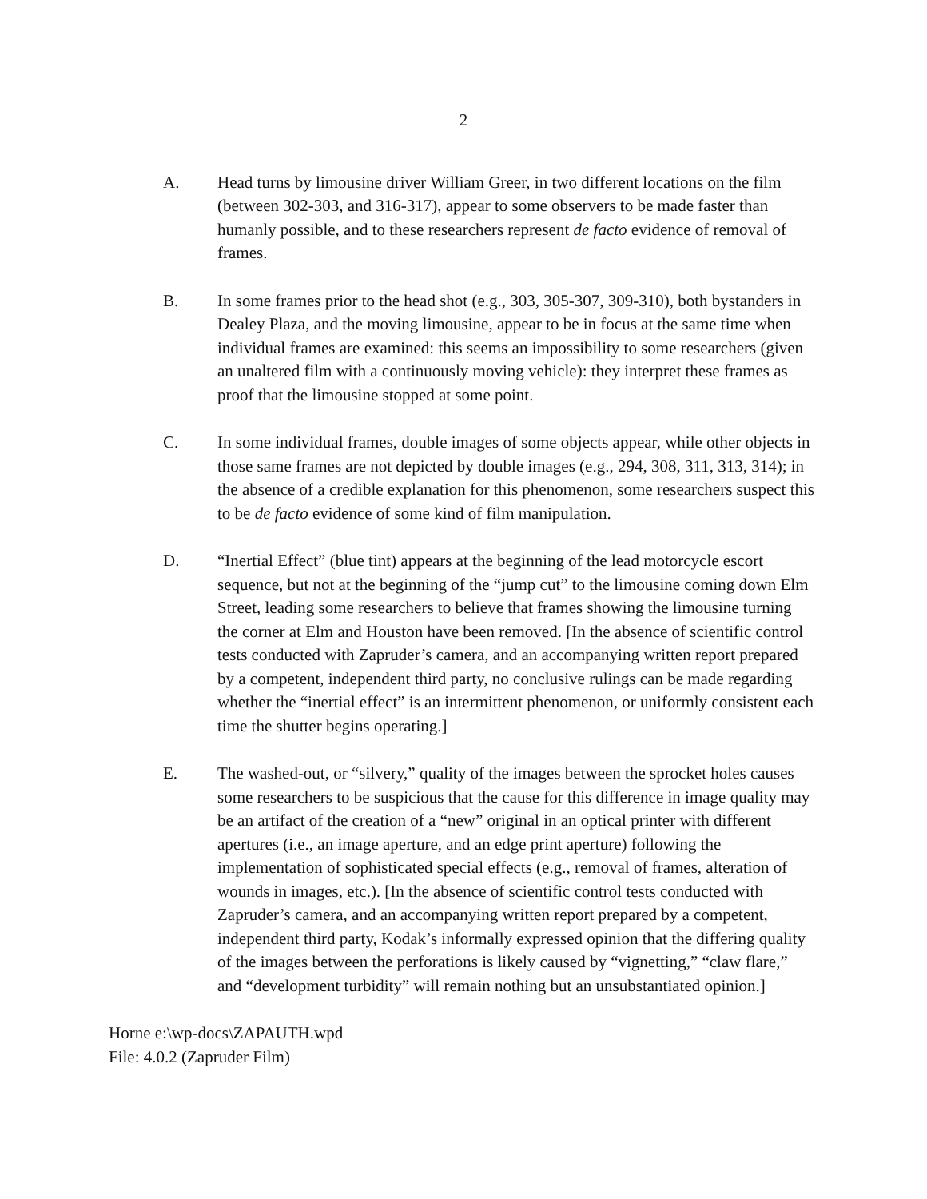2
A. Head turns by limousine driver William Greer, in two different locations on the film (between 302-303, and 316-317), appear to some observers to be made faster than humanly possible, and to these researchers represent de facto evidence of removal of frames.
B. In some frames prior to the head shot (e.g., 303, 305-307, 309-310), both bystanders in Dealey Plaza, and the moving limousine, appear to be in focus at the same time when individual frames are examined: this seems an impossibility to some researchers (given an unaltered film with a continuously moving vehicle): they interpret these frames as proof that the limousine stopped at some point.
C. In some individual frames, double images of some objects appear, while other objects in those same frames are not depicted by double images (e.g., 294, 308, 311, 313, 314); in the absence of a credible explanation for this phenomenon, some researchers suspect this to be de facto evidence of some kind of film manipulation.
D. “Inertial Effect” (blue tint) appears at the beginning of the lead motorcycle escort sequence, but not at the beginning of the “jump cut” to the limousine coming down Elm Street, leading some researchers to believe that frames showing the limousine turning the corner at Elm and Houston have been removed. [In the absence of scientific control tests conducted with Zapruder’s camera, and an accompanying written report prepared by a competent, independent third party, no conclusive rulings can be made regarding whether the “inertial effect” is an intermittent phenomenon, or uniformly consistent each time the shutter begins operating.]
E. The washed-out, or “silvery,” quality of the images between the sprocket holes causes some researchers to be suspicious that the cause for this difference in image quality may be an artifact of the creation of a “new” original in an optical printer with different apertures (i.e., an image aperture, and an edge print aperture) following the implementation of sophisticated special effects (e.g., removal of frames, alteration of wounds in images, etc.). [In the absence of scientific control tests conducted with Zapruder’s camera, and an accompanying written report prepared by a competent, independent third party, Kodak’s informally expressed opinion that the differing quality of the images between the perforations is likely caused by “vignetting,” “claw flare,” and “development turbidity” will remain nothing but an unsubstantiated opinion.]
Horne e:\wp-docs\ZAPAUTH.wpd
File: 4.0.2 (Zapruder Film)